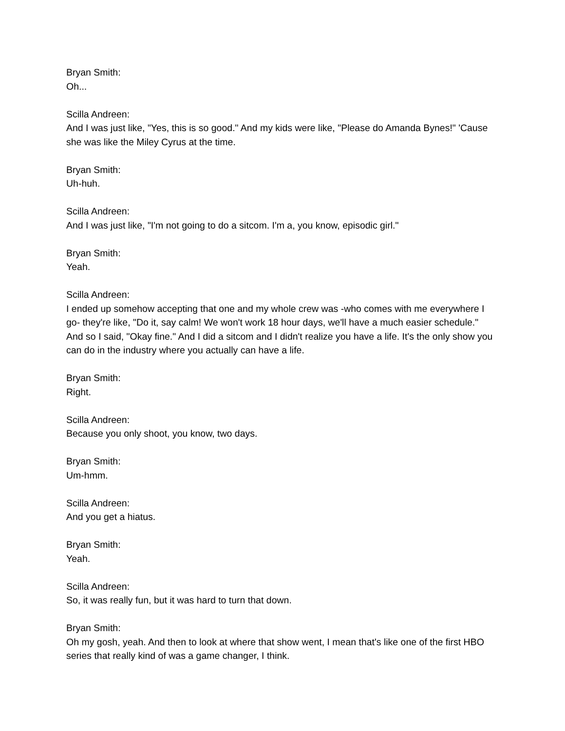Bryan Smith:
Oh...
Scilla Andreen:
And I was just like, "Yes, this is so good." And my kids were like, "Please do Amanda Bynes!" 'Cause she was like the Miley Cyrus at the time.
Bryan Smith:
Uh-huh.
Scilla Andreen:
And I was just like, "I'm not going to do a sitcom. I'm a, you know, episodic girl."
Bryan Smith:
Yeah.
Scilla Andreen:
I ended up somehow accepting that one and my whole crew was -who comes with me everywhere I go- they're like, "Do it, say calm! We won't work 18 hour days, we'll have a much easier schedule." And so I said, "Okay fine." And I did a sitcom and I didn't realize you have a life. It's the only show you can do in the industry where you actually can have a life.
Bryan Smith:
Right.
Scilla Andreen:
Because you only shoot, you know, two days.
Bryan Smith:
Um-hmm.
Scilla Andreen:
And you get a hiatus.
Bryan Smith:
Yeah.
Scilla Andreen:
So, it was really fun, but it was hard to turn that down.
Bryan Smith:
Oh my gosh, yeah. And then to look at where that show went, I mean that's like one of the first HBO series that really kind of was a game changer, I think.